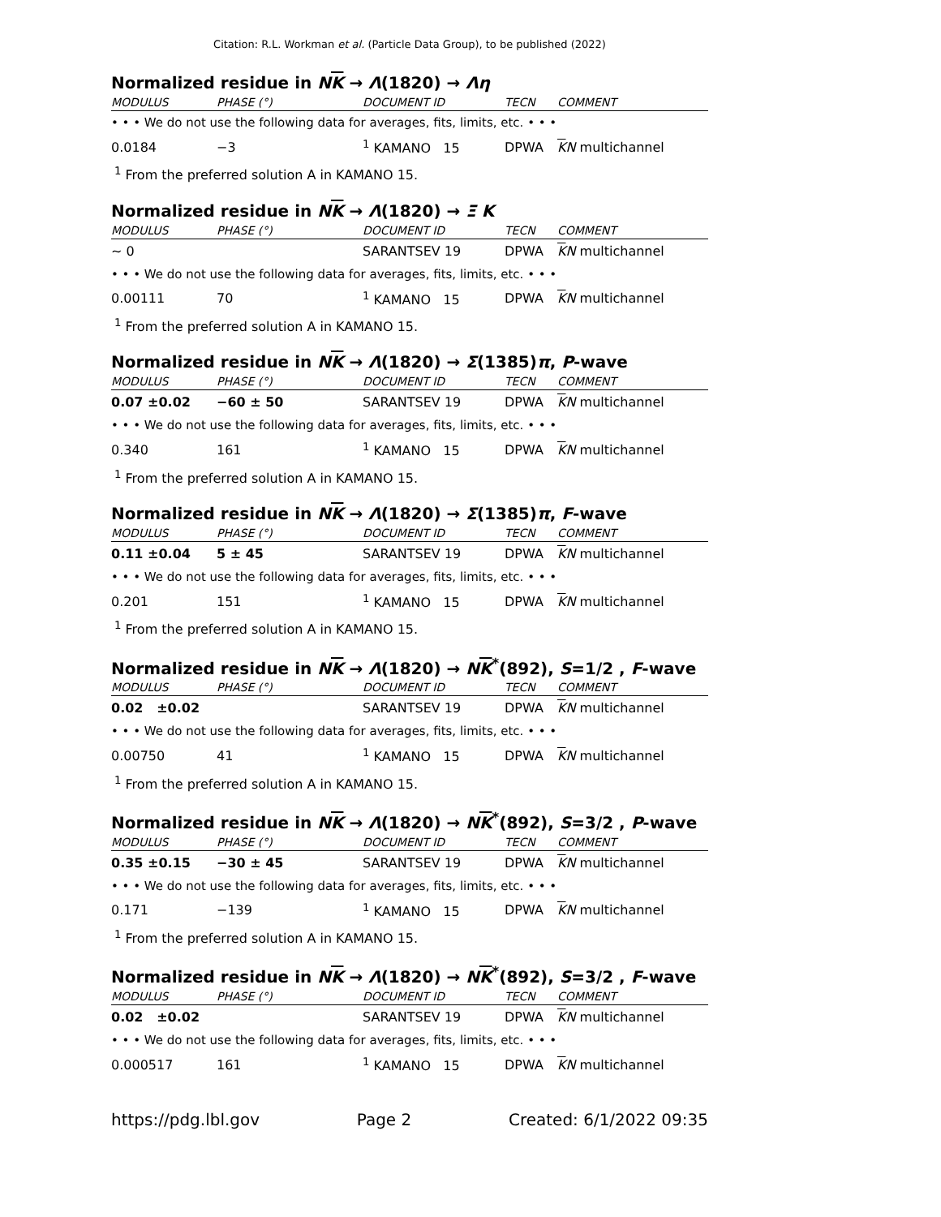Citation: R.L. Workman et al. (Particle Data Group), to be published (2022)
Normalized residue in NK → Λ(1820) → Λη
| MODULUS | PHASE (°) | DOCUMENT ID | TECN | COMMENT |
| --- | --- | --- | --- | --- |
| • • • We do not use the following data for averages, fits, limits, etc. • • • | | | | |
| 0.0184 | −3 | <sup>1</sup> KAMANO 15 | DPWA | K N multichannel |
<sup>1</sup> From the preferred solution A in KAMANO 15.
Normalized residue in NK → Λ(1820) → Ξ K
| MODULUS | PHASE (°) | DOCUMENT ID | TECN | COMMENT |
| --- | --- | --- | --- | --- |
| ∼ 0 | | SARANTSEV 19 | DPWA | K N multichannel |
| • • • We do not use the following data for averages, fits, limits, etc. • • • | | | | |
| 0.00111 | 70 | <sup>1</sup> KAMANO 15 | DPWA | K N multichannel |
<sup>1</sup> From the preferred solution A in KAMANO 15.
Normalized residue in NK → Λ(1820) → Σ(1385)π, P-wave
| MODULUS | PHASE (°) | DOCUMENT ID | TECN | COMMENT |
| --- | --- | --- | --- | --- |
| 0.07 ±0.02 | −60 ± 50 | SARANTSEV 19 | DPWA | K N multichannel |
| • • • We do not use the following data for averages, fits, limits, etc. • • • | | | | |
| 0.340 | 161 | <sup>1</sup> KAMANO 15 | DPWA | K N multichannel |
<sup>1</sup> From the preferred solution A in KAMANO 15.
Normalized residue in NK → Λ(1820) → Σ(1385)π, F-wave
| MODULUS | PHASE (°) | DOCUMENT ID | TECN | COMMENT |
| --- | --- | --- | --- | --- |
| 0.11 ±0.04 | 5 ± 45 | SARANTSEV 19 | DPWA | K N multichannel |
| • • • We do not use the following data for averages, fits, limits, etc. • • • | | | | |
| 0.201 | 151 | <sup>1</sup> KAMANO 15 | DPWA | K N multichannel |
<sup>1</sup> From the preferred solution A in KAMANO 15.
Normalized residue in NK → Λ(1820) → NK<sup>*</sup>(892), S=1/2 , F-wave
| MODULUS | PHASE (°) | DOCUMENT ID | TECN | COMMENT |
| --- | --- | --- | --- | --- |
| 0.02 ±0.02 | | SARANTSEV 19 | DPWA | K N multichannel |
| • • • We do not use the following data for averages, fits, limits, etc. • • • | | | | |
| 0.00750 | 41 | <sup>1</sup> KAMANO 15 | DPWA | K N multichannel |
<sup>1</sup> From the preferred solution A in KAMANO 15.
Normalized residue in NK → Λ(1820) → NK<sup>*</sup>(892), S=3/2 , P-wave
| MODULUS | PHASE (°) | DOCUMENT ID | TECN | COMMENT |
| --- | --- | --- | --- | --- |
| 0.35 ±0.15 | −30 ± 45 | SARANTSEV 19 | DPWA | K N multichannel |
| • • • We do not use the following data for averages, fits, limits, etc. • • • | | | | |
| 0.171 | −139 | <sup>1</sup> KAMANO 15 | DPWA | K N multichannel |
<sup>1</sup> From the preferred solution A in KAMANO 15.
Normalized residue in NK → Λ(1820) → NK<sup>*</sup>(892), S=3/2 , F-wave
| MODULUS | PHASE (°) | DOCUMENT ID | TECN | COMMENT |
| --- | --- | --- | --- | --- |
| 0.02 ±0.02 | | SARANTSEV 19 | DPWA | K N multichannel |
| • • • We do not use the following data for averages, fits, limits, etc. • • • | | | | |
| 0.000517 | 161 | <sup>1</sup> KAMANO 15 | DPWA | K N multichannel |
https://pdg.lbl.gov Page 2 Created: 6/1/2022 09:35